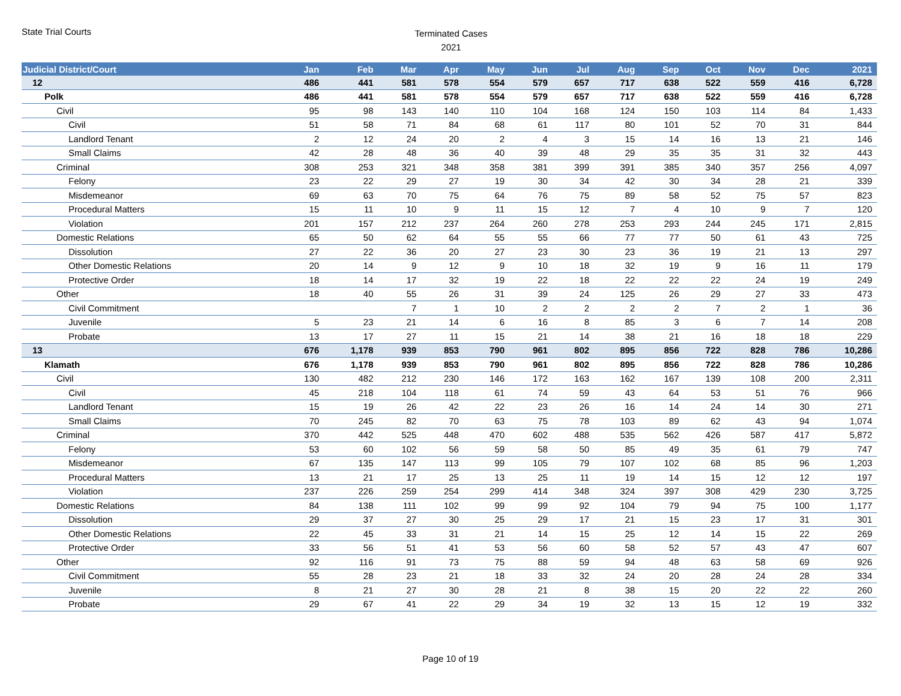State Trial Courts
Terminated Cases
2021
| Judicial District/Court | Jan | Feb | Mar | Apr | May | Jun | Jul | Aug | Sep | Oct | Nov | Dec | 2021 |
| --- | --- | --- | --- | --- | --- | --- | --- | --- | --- | --- | --- | --- | --- |
| 12 | 486 | 441 | 581 | 578 | 554 | 579 | 657 | 717 | 638 | 522 | 559 | 416 | 6,728 |
| Polk | 486 | 441 | 581 | 578 | 554 | 579 | 657 | 717 | 638 | 522 | 559 | 416 | 6,728 |
| Civil | 95 | 98 | 143 | 140 | 110 | 104 | 168 | 124 | 150 | 103 | 114 | 84 | 1,433 |
| Civil | 51 | 58 | 71 | 84 | 68 | 61 | 117 | 80 | 101 | 52 | 70 | 31 | 844 |
| Landlord Tenant | 2 | 12 | 24 | 20 | 2 | 4 | 3 | 15 | 14 | 16 | 13 | 21 | 146 |
| Small Claims | 42 | 28 | 48 | 36 | 40 | 39 | 48 | 29 | 35 | 35 | 31 | 32 | 443 |
| Criminal | 308 | 253 | 321 | 348 | 358 | 381 | 399 | 391 | 385 | 340 | 357 | 256 | 4,097 |
| Felony | 23 | 22 | 29 | 27 | 19 | 30 | 34 | 42 | 30 | 34 | 28 | 21 | 339 |
| Misdemeanor | 69 | 63 | 70 | 75 | 64 | 76 | 75 | 89 | 58 | 52 | 75 | 57 | 823 |
| Procedural Matters | 15 | 11 | 10 | 9 | 11 | 15 | 12 | 7 | 4 | 10 | 9 | 7 | 120 |
| Violation | 201 | 157 | 212 | 237 | 264 | 260 | 278 | 253 | 293 | 244 | 245 | 171 | 2,815 |
| Domestic Relations | 65 | 50 | 62 | 64 | 55 | 55 | 66 | 77 | 77 | 50 | 61 | 43 | 725 |
| Dissolution | 27 | 22 | 36 | 20 | 27 | 23 | 30 | 23 | 36 | 19 | 21 | 13 | 297 |
| Other Domestic Relations | 20 | 14 | 9 | 12 | 9 | 10 | 18 | 32 | 19 | 9 | 16 | 11 | 179 |
| Protective Order | 18 | 14 | 17 | 32 | 19 | 22 | 18 | 22 | 22 | 22 | 24 | 19 | 249 |
| Other | 18 | 40 | 55 | 26 | 31 | 39 | 24 | 125 | 26 | 29 | 27 | 33 | 473 |
| Civil Commitment | | | 7 | 1 | 10 | 2 | 2 | 2 | 2 | 7 | 2 | 1 | 36 |
| Juvenile | 5 | 23 | 21 | 14 | 6 | 16 | 8 | 85 | 3 | 6 | 7 | 14 | 208 |
| Probate | 13 | 17 | 27 | 11 | 15 | 21 | 14 | 38 | 21 | 16 | 18 | 18 | 229 |
| 13 | 676 | 1,178 | 939 | 853 | 790 | 961 | 802 | 895 | 856 | 722 | 828 | 786 | 10,286 |
| Klamath | 676 | 1,178 | 939 | 853 | 790 | 961 | 802 | 895 | 856 | 722 | 828 | 786 | 10,286 |
| Civil | 130 | 482 | 212 | 230 | 146 | 172 | 163 | 162 | 167 | 139 | 108 | 200 | 2,311 |
| Civil | 45 | 218 | 104 | 118 | 61 | 74 | 59 | 43 | 64 | 53 | 51 | 76 | 966 |
| Landlord Tenant | 15 | 19 | 26 | 42 | 22 | 23 | 26 | 16 | 14 | 24 | 14 | 30 | 271 |
| Small Claims | 70 | 245 | 82 | 70 | 63 | 75 | 78 | 103 | 89 | 62 | 43 | 94 | 1,074 |
| Criminal | 370 | 442 | 525 | 448 | 470 | 602 | 488 | 535 | 562 | 426 | 587 | 417 | 5,872 |
| Felony | 53 | 60 | 102 | 56 | 59 | 58 | 50 | 85 | 49 | 35 | 61 | 79 | 747 |
| Misdemeanor | 67 | 135 | 147 | 113 | 99 | 105 | 79 | 107 | 102 | 68 | 85 | 96 | 1,203 |
| Procedural Matters | 13 | 21 | 17 | 25 | 13 | 25 | 11 | 19 | 14 | 15 | 12 | 12 | 197 |
| Violation | 237 | 226 | 259 | 254 | 299 | 414 | 348 | 324 | 397 | 308 | 429 | 230 | 3,725 |
| Domestic Relations | 84 | 138 | 111 | 102 | 99 | 99 | 92 | 104 | 79 | 94 | 75 | 100 | 1,177 |
| Dissolution | 29 | 37 | 27 | 30 | 25 | 29 | 17 | 21 | 15 | 23 | 17 | 31 | 301 |
| Other Domestic Relations | 22 | 45 | 33 | 31 | 21 | 14 | 15 | 25 | 12 | 14 | 15 | 22 | 269 |
| Protective Order | 33 | 56 | 51 | 41 | 53 | 56 | 60 | 58 | 52 | 57 | 43 | 47 | 607 |
| Other | 92 | 116 | 91 | 73 | 75 | 88 | 59 | 94 | 48 | 63 | 58 | 69 | 926 |
| Civil Commitment | 55 | 28 | 23 | 21 | 18 | 33 | 32 | 24 | 20 | 28 | 24 | 28 | 334 |
| Juvenile | 8 | 21 | 27 | 30 | 28 | 21 | 8 | 38 | 15 | 20 | 22 | 22 | 260 |
| Probate | 29 | 67 | 41 | 22 | 29 | 34 | 19 | 32 | 13 | 15 | 12 | 19 | 332 |
Page 10 of 19